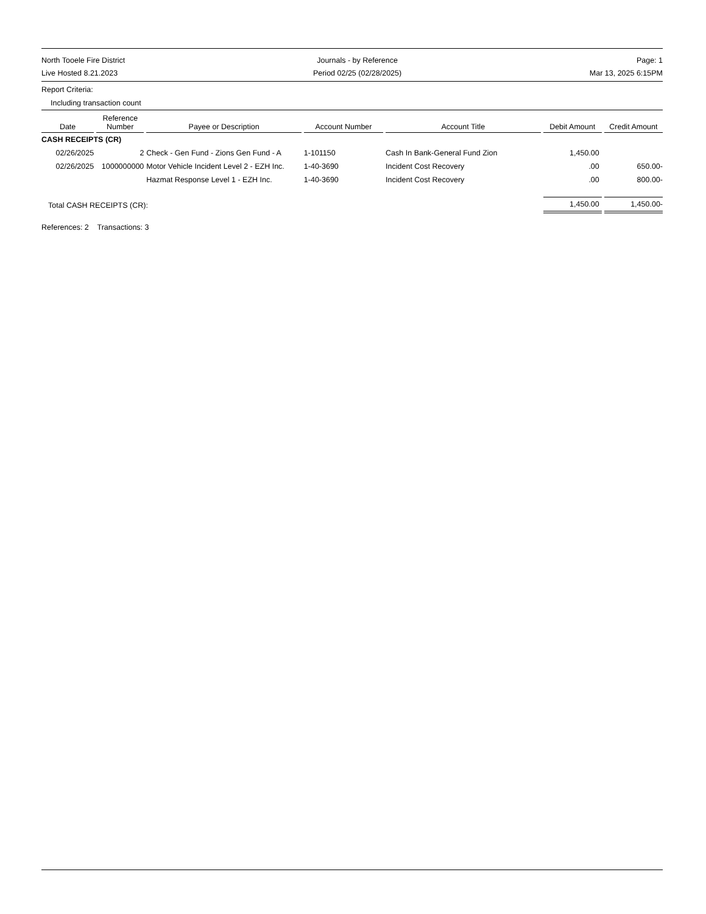North Tooele Fire District
Live Hosted 8.21.2023
Journals - by Reference
Period 02/25 (02/28/2025)
Page: 1
Mar 13, 2025 6:15PM
Report Criteria:
Including transaction count
| Date | Reference Number | Payee or Description | Account Number | Account Title | Debit Amount | Credit Amount |
| --- | --- | --- | --- | --- | --- | --- |
| CASH RECEIPTS (CR) | | | | | | |
| 02/26/2025 | 2 | Check - Gen Fund - Zions Gen Fund - A | 1-101150 | Cash In Bank-General Fund Zion | 1,450.00 | |
| 02/26/2025 | 1000000000 | Motor Vehicle Incident Level 2 - EZH Inc. | 1-40-3690 | Incident Cost Recovery | .00 | 650.00- |
| | | Hazmat Response Level 1 - EZH Inc. | 1-40-3690 | Incident Cost Recovery | .00 | 800.00- |
| Total CASH RECEIPTS (CR): | | | | | 1,450.00 | 1,450.00- |
References: 2 Transactions: 3